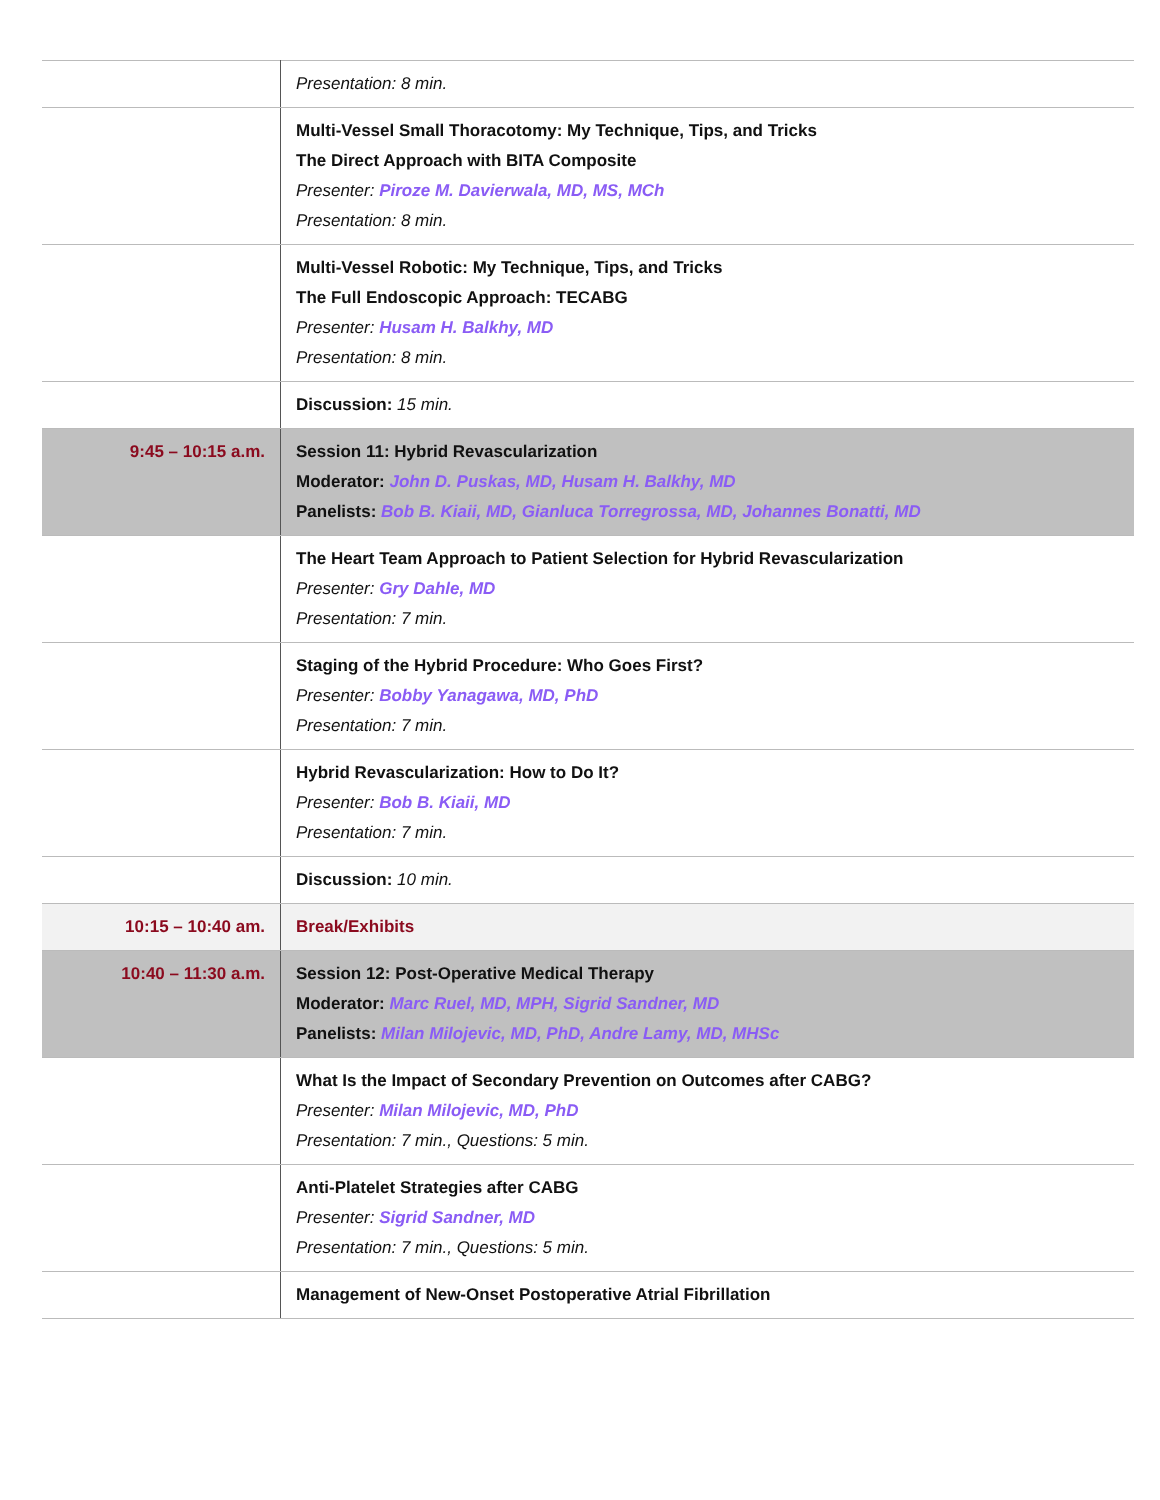| | Presentation: 8 min. |
| | Multi-Vessel Small Thoracotomy: My Technique, Tips, and Tricks The Direct Approach with BITA Composite Presenter: Piroze M. Davierwala, MD, MS, MCh Presentation: 8 min. |
| | Multi-Vessel Robotic: My Technique, Tips, and Tricks The Full Endoscopic Approach: TECABG Presenter: Husam H. Balkhy, MD Presentation: 8 min. |
| | Discussion: 15 min. |
| 9:45 – 10:15 a.m. | Session 11: Hybrid Revascularization Moderator: John D. Puskas, MD, Husam H. Balkhy, MD Panelists: Bob B. Kiaii, MD, Gianluca Torregrossa, MD, Johannes Bonatti, MD |
| | The Heart Team Approach to Patient Selection for Hybrid Revascularization Presenter: Gry Dahle, MD Presentation: 7 min. |
| | Staging of the Hybrid Procedure: Who Goes First? Presenter: Bobby Yanagawa, MD, PhD Presentation: 7 min. |
| | Hybrid Revascularization: How to Do It? Presenter: Bob B. Kiaii, MD Presentation: 7 min. |
| | Discussion: 10 min. |
| 10:15 – 10:40 am. | Break/Exhibits |
| 10:40 – 11:30 a.m. | Session 12: Post-Operative Medical Therapy Moderator: Marc Ruel, MD, MPH, Sigrid Sandner, MD Panelists: Milan Milojevic, MD, PhD, Andre Lamy, MD, MHSc |
| | What Is the Impact of Secondary Prevention on Outcomes after CABG? Presenter: Milan Milojevic, MD, PhD Presentation: 7 min., Questions: 5 min. |
| | Anti-Platelet Strategies after CABG Presenter: Sigrid Sandner, MD Presentation: 7 min., Questions: 5 min. |
| | Management of New-Onset Postoperative Atrial Fibrillation |